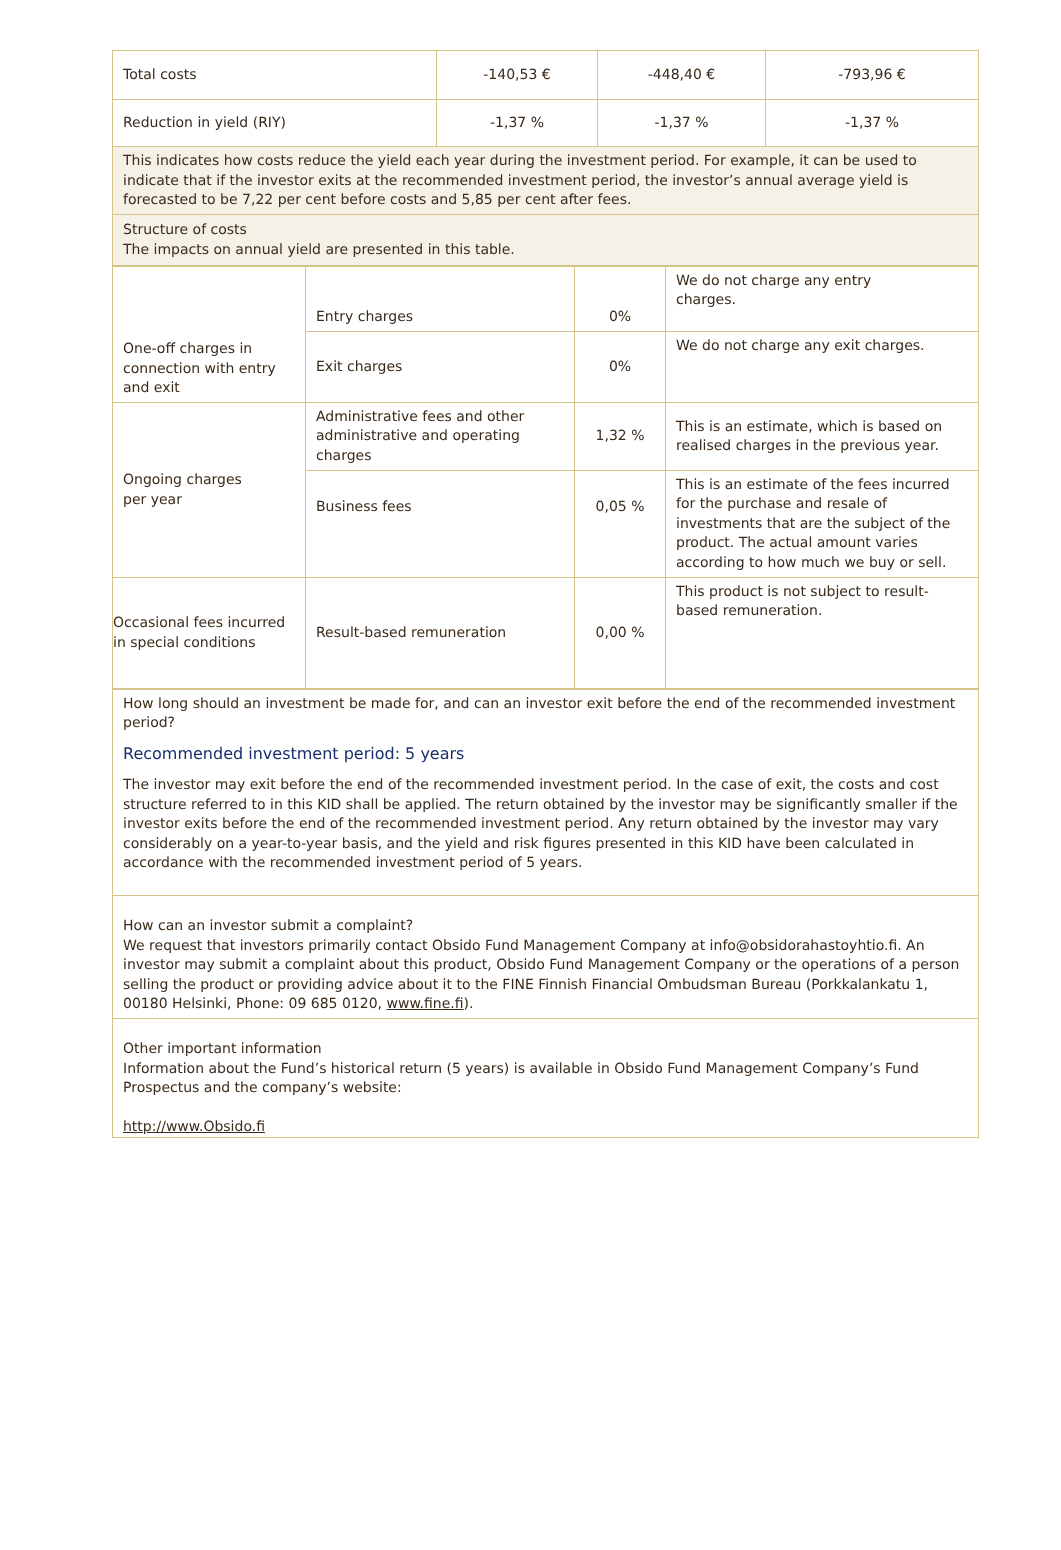| Total costs | -140,53 € | -448,40 € | -793,96 € |
| Reduction in yield (RIY) | -1,37 % | -1,37 % | -1,37 % |
| This indicates how costs reduce the yield each year during the investment period. For example, it can be used to indicate that if the investor exits at the recommended investment period, the investor’s annual average yield is forecasted to be 7,22 per cent before costs and 5,85 per cent after fees. | | | |
| Structure of costs The impacts on annual yield are presented in this table. | | | |
| One-off charges in connection with entry and exit | Entry charges | 0% | We do not charge any entry charges. |
| | Exit charges | 0% | We do not charge any exit charges. |
| Ongoing charges per year | Administrative fees and other administrative and operating charges | 1,32 % | This is an estimate, which is based on realised charges in the previous year. |
| | Business fees | 0,05 % | This is an estimate of the fees incurred for the purchase and resale of investments that are the subject of the product. The actual amount varies according to how much we buy or sell. |
| Occasional fees incurred in special conditions | Result-based remuneration | 0,00 % | This product is not subject to result-based remuneration. |
| How long should an investment be made for, and can an investor exit before the end of the recommended investment period? Recommended investment period: 5 years The investor may exit before the end of the recommended investment period. In the case of exit, the costs and cost structure referred to in this KID shall be applied. The return obtained by the investor may be significantly smaller if the investor exits before the end of the recommended investment period. Any return obtained by the investor may vary considerably on a year-to-year basis, and the yield and risk figures presented in this KID have been calculated in accordance with the recommended investment period of 5 years. |
| How can an investor submit a complaint? We request that investors primarily contact Obsido Fund Management Company at info@obsidorahastoyhtio.fi. An investor may submit a complaint about this product, Obsido Fund Management Company or the operations of a person selling the product or providing advice about it to the FINE Finnish Financial Ombudsman Bureau (Porkkalankatu 1, 00180 Helsinki, Phone: 09 685 0120, www.fine.fi ). |
| Other important information Information about the Fund’s historical return (5 years) is available in Obsido Fund Management Company’s Fund Prospectus and the company’s website: http://www.Obsido.fi |